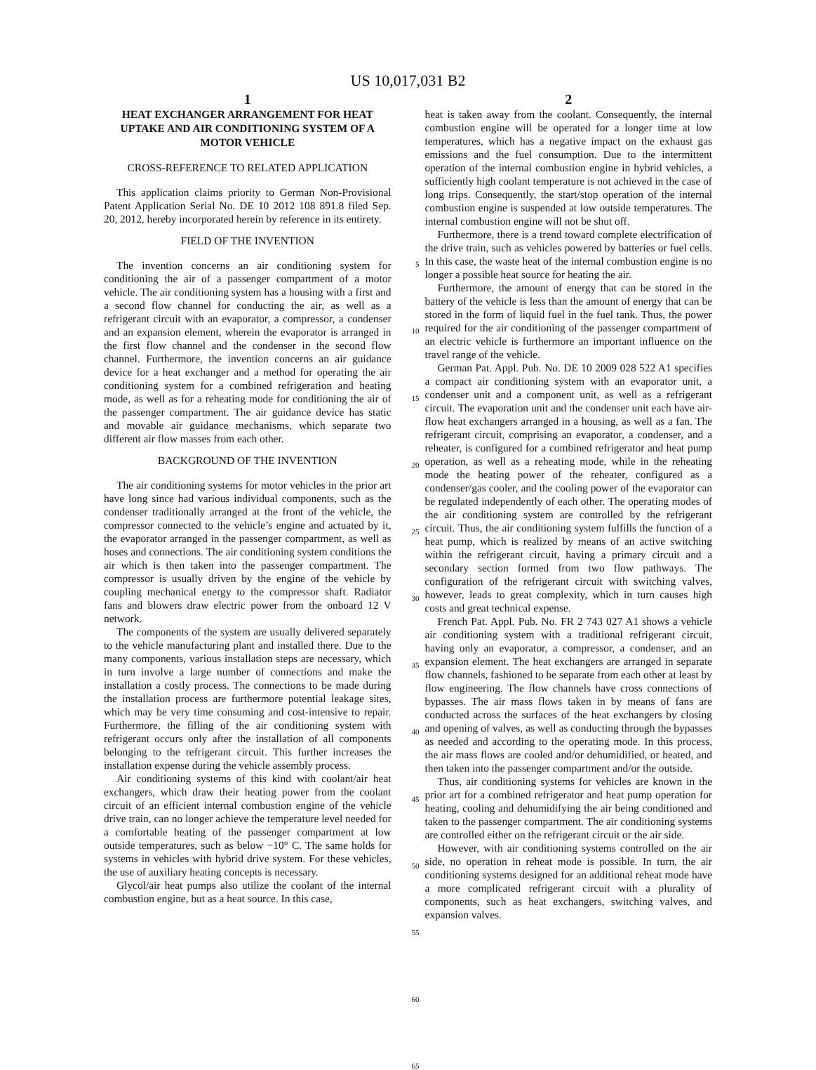US 10,017,031 B2
1
HEAT EXCHANGER ARRANGEMENT FOR HEAT UPTAKE AND AIR CONDITIONING SYSTEM OF A MOTOR VEHICLE
CROSS-REFERENCE TO RELATED APPLICATION
This application claims priority to German Non-Provisional Patent Application Serial No. DE 10 2012 108 891.8 filed Sep. 20, 2012, hereby incorporated herein by reference in its entirety.
FIELD OF THE INVENTION
The invention concerns an air conditioning system for conditioning the air of a passenger compartment of a motor vehicle. The air conditioning system has a housing with a first and a second flow channel for conducting the air, as well as a refrigerant circuit with an evaporator, a compressor, a condenser and an expansion element, wherein the evaporator is arranged in the first flow channel and the condenser in the second flow channel. Furthermore, the invention concerns an air guidance device for a heat exchanger and a method for operating the air conditioning system for a combined refrigeration and heating mode, as well as for a reheating mode for conditioning the air of the passenger compartment. The air guidance device has static and movable air guidance mechanisms, which separate two different air flow masses from each other.
BACKGROUND OF THE INVENTION
The air conditioning systems for motor vehicles in the prior art have long since had various individual components, such as the condenser traditionally arranged at the front of the vehicle, the compressor connected to the vehicle’s engine and actuated by it, the evaporator arranged in the passenger compartment, as well as hoses and connections. The air conditioning system conditions the air which is then taken into the passenger compartment. The compressor is usually driven by the engine of the vehicle by coupling mechanical energy to the compressor shaft. Radiator fans and blowers draw electric power from the onboard 12 V network.
The components of the system are usually delivered separately to the vehicle manufacturing plant and installed there. Due to the many components, various installation steps are necessary, which in turn involve a large number of connections and make the installation a costly process. The connections to be made during the installation process are furthermore potential leakage sites, which may be very time consuming and cost-intensive to repair. Furthermore, the filling of the air conditioning system with refrigerant occurs only after the installation of all components belonging to the refrigerant circuit. This further increases the installation expense during the vehicle assembly process.
Air conditioning systems of this kind with coolant/air heat exchangers, which draw their heating power from the coolant circuit of an efficient internal combustion engine of the vehicle drive train, can no longer achieve the temperature level needed for a comfortable heating of the passenger compartment at low outside temperatures, such as below −10° C. The same holds for systems in vehicles with hybrid drive system. For these vehicles, the use of auxiliary heating concepts is necessary.
Glycol/air heat pumps also utilize the coolant of the internal combustion engine, but as a heat source. In this case,
5
10
15
20
25
30
35
40
45
50
55
60
65
2
heat is taken away from the coolant. Consequently, the internal combustion engine will be operated for a longer time at low temperatures, which has a negative impact on the exhaust gas emissions and the fuel consumption. Due to the intermittent operation of the internal combustion engine in hybrid vehicles, a sufficiently high coolant temperature is not achieved in the case of long trips. Consequently, the start/stop operation of the internal combustion engine is suspended at low outside temperatures. The internal combustion engine will not be shut off.
Furthermore, there is a trend toward complete electrification of the drive train, such as vehicles powered by batteries or fuel cells. In this case, the waste heat of the internal combustion engine is no longer a possible heat source for heating the air.
Furthermore, the amount of energy that can be stored in the battery of the vehicle is less than the amount of energy that can be stored in the form of liquid fuel in the fuel tank. Thus, the power required for the air conditioning of the passenger compartment of an electric vehicle is furthermore an important influence on the travel range of the vehicle.
German Pat. Appl. Pub. No. DE 10 2009 028 522 A1 specifies a compact air conditioning system with an evaporator unit, a condenser unit and a component unit, as well as a refrigerant circuit. The evaporation unit and the condenser unit each have air-flow heat exchangers arranged in a housing, as well as a fan. The refrigerant circuit, comprising an evaporator, a condenser, and a reheater, is configured for a combined refrigerator and heat pump operation, as well as a reheating mode, while in the reheating mode the heating power of the reheater, configured as a condenser/gas cooler, and the cooling power of the evaporator can be regulated independently of each other. The operating modes of the air conditioning system are controlled by the refrigerant circuit. Thus, the air conditioning system fulfills the function of a heat pump, which is realized by means of an active switching within the refrigerant circuit, having a primary circuit and a secondary section formed from two flow pathways. The configuration of the refrigerant circuit with switching valves, however, leads to great complexity, which in turn causes high costs and great technical expense.
French Pat. Appl. Pub. No. FR 2 743 027 A1 shows a vehicle air conditioning system with a traditional refrigerant circuit, having only an evaporator, a compressor, a condenser, and an expansion element. The heat exchangers are arranged in separate flow channels, fashioned to be separate from each other at least by flow engineering. The flow channels have cross connections of bypasses. The air mass flows taken in by means of fans are conducted across the surfaces of the heat exchangers by closing and opening of valves, as well as conducting through the bypasses as needed and according to the operating mode. In this process, the air mass flows are cooled and/or dehumidified, or heated, and then taken into the passenger compartment and/or the outside.
Thus, air conditioning systems for vehicles are known in the prior art for a combined refrigerator and heat pump operation for heating, cooling and dehumidifying the air being conditioned and taken to the passenger compartment. The air conditioning systems are controlled either on the refrigerant circuit or the air side.
However, with air conditioning systems controlled on the air side, no operation in reheat mode is possible. In turn, the air conditioning systems designed for an additional reheat mode have a more complicated refrigerant circuit with a plurality of components, such as heat exchangers, switching valves, and expansion valves.